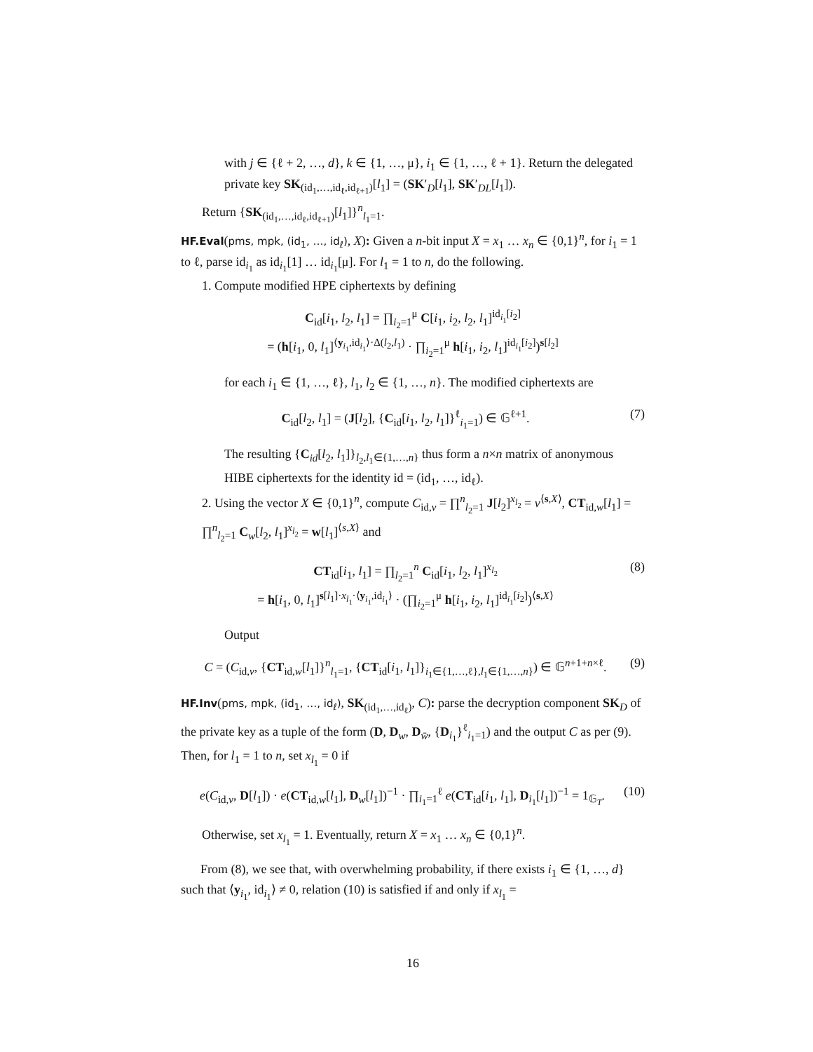with j ∈ {ℓ + 2, …, d}, k ∈ {1, …, μ}, i<sub>1</sub> ∈ {1, …, ℓ + 1}. Return the delegated private key SK<sub>(id<sub>1</sub>,…,id<sub>ℓ</sub>,id<sub>ℓ+1</sub>)</sub>[l<sub>1</sub>] = (SK′<sub>D</sub>[l<sub>1</sub>], SK′<sub>DL</sub>[l<sub>1</sub>]).
Return {SK<sub>(id<sub>1</sub>,…,id<sub>ℓ</sub>,id<sub>ℓ+1</sub>)</sub>[l<sub>1</sub>]}<sup>n</sup><sub>l<sub>1</sub>=1</sub>.
HF.Eval(pms, mpk, (id<sub>1</sub>, …, id<sub>ℓ</sub>), X): Given a n-bit input X = x<sub>1</sub> … x<sub>n</sub> ∈ {0,1}<sup>n</sup>, for i<sub>1</sub> = 1 to ℓ, parse id<sub>i<sub>1</sub></sub> as id<sub>i<sub>1</sub></sub>[1] … id<sub>i<sub>1</sub></sub>[μ]. For l<sub>1</sub> = 1 to n, do the following.
1. Compute modified HPE ciphertexts by defining
C<sub>id</sub>[i<sub>1</sub>, l<sub>2</sub>, l<sub>1</sub>] = ∏<sub>i<sub>2</sub>=1</sub><sup>μ</sup> C[i<sub>1</sub>, i<sub>2</sub>, l<sub>2</sub>, l<sub>1</sub>]<sup>id<sub>i<sub>1</sub></sub>[i<sub>2</sub>]</sup>
= (h[i<sub>1</sub>, 0, l<sub>1</sub>]<sup>⟨y<sub>i<sub>1</sub></sub>,id<sub>i<sub>1</sub></sub>⟩·Δ(l<sub>2</sub>,l<sub>1</sub>)</sup> · ∏<sub>i<sub>2</sub>=1</sub><sup>μ</sup> h[i<sub>1</sub>, i<sub>2</sub>, l<sub>1</sub>]<sup>id<sub>i<sub>1</sub></sub>[i<sub>2</sub>]</sup>)<sup>s[l<sub>2</sub>]</sup>
for each i<sub>1</sub> ∈ {1, …, ℓ}, l<sub>1</sub>, l<sub>2</sub> ∈ {1, …, n}. The modified ciphertexts are
C<sub>id</sub>[l<sub>2</sub>, l<sub>1</sub>] = (J[l<sub>2</sub>], {C<sub>id</sub>[i<sub>1</sub>, l<sub>2</sub>, l<sub>1</sub>]}<sup>ℓ</sup><sub>i<sub>1</sub>=1</sub>) ∈ 𝔾<sup>ℓ+1</sup>.
(7)
The resulting {C<sub>id</sub>[l<sub>2</sub>, l<sub>1</sub>]}<sub>l<sub>2</sub>,l<sub>1</sub>∈{1,…,n}</sub> thus form a n×n matrix of anonymous HIBE ciphertexts for the identity id = (id<sub>1</sub>, …, id<sub>ℓ</sub>).
2. Using the vector X ∈ {0,1}<sup>n</sup>, compute C<sub>id,v</sub> = ∏<sup>n</sup><sub>l<sub>2</sub>=1</sub> J[l<sub>2</sub>]<sup>x<sub>l<sub>2</sub></sub></sup> = v<sup>⟨s,X⟩</sup>, CT<sub>id,w</sub>[l<sub>1</sub>] = ∏<sup>n</sup><sub>l<sub>2</sub>=1</sub> C<sub>w</sub>[l<sub>2</sub>, l<sub>1</sub>]<sup>x<sub>l<sub>2</sub></sub></sup> = w[l<sub>1</sub>]<sup>⟨s,X⟩</sup> and
CT<sub>id</sub>[i<sub>1</sub>, l<sub>1</sub>] = ∏<sub>l<sub>2</sub>=1</sub><sup>n</sup> C<sub>id</sub>[i<sub>1</sub>, l<sub>2</sub>, l<sub>1</sub>]<sup>x<sub>l<sub>2</sub></sub></sup>
= h[i<sub>1</sub>, 0, l<sub>1</sub>]<sup>s[l<sub>1</sub>]·x<sub>l<sub>1</sub></sub>·⟨y<sub>i<sub>1</sub></sub>,id<sub>i<sub>1</sub></sub>⟩</sup> · (∏<sub>i<sub>2</sub>=1</sub><sup>μ</sup> h[i<sub>1</sub>, i<sub>2</sub>, l<sub>1</sub>]<sup>id<sub>i<sub>1</sub></sub>[i<sub>2</sub>]</sup>)<sup>⟨s,X⟩</sup>
(8)
Output
C = (C<sub>id,v</sub>, {CT<sub>id,w</sub>[l<sub>1</sub>]}<sup>n</sup><sub>l<sub>1</sub>=1</sub>, {CT<sub>id</sub>[i<sub>1</sub>, l<sub>1</sub>]}<sub>i<sub>1</sub>∈{1,…,ℓ},l<sub>1</sub>∈{1,…,n}</sub>) ∈ 𝔾<sup>n+1+n×ℓ</sup>.
(9)
HF.Inv(pms, mpk, (id<sub>1</sub>, …, id<sub>ℓ</sub>), SK<sub>(id<sub>1</sub>,…,id<sub>ℓ</sub>)</sub>, C): parse the decryption component SK<sub>D</sub> of the private key as a tuple of the form (D, D<sub>w</sub>, D<sub>w̄</sub>, {D<sub>i<sub>1</sub></sub>}<sup>ℓ</sup><sub>i<sub>1</sub>=1</sub>) and the output C as per (9). Then, for l<sub>1</sub> = 1 to n, set x<sub>l<sub>1</sub></sub> = 0 if
e(C<sub>id,v</sub>, D[l<sub>1</sub>]) · e(CT<sub>id,w</sub>[l<sub>1</sub>], D<sub>w</sub>[l<sub>1</sub>])<sup>−1</sup> · ∏<sub>i<sub>1</sub>=1</sub><sup>ℓ</sup> e(CT<sub>id</sub>[i<sub>1</sub>, l<sub>1</sub>], D<sub>i<sub>1</sub></sub>[l<sub>1</sub>])<sup>−1</sup> = 1<sub>𝔾<sub>T</sub></sub>.
(10)
Otherwise, set x<sub>l<sub>1</sub></sub> = 1. Eventually, return X = x<sub>1</sub> … x<sub>n</sub> ∈ {0,1}<sup>n</sup>.
From (8), we see that, with overwhelming probability, if there exists i<sub>1</sub> ∈ {1, …, d} such that ⟨y<sub>i<sub>1</sub></sub>, id<sub>i<sub>1</sub></sub>⟩ ≠ 0, relation (10) is satisfied if and only if x<sub>l<sub>1</sub></sub> =
16